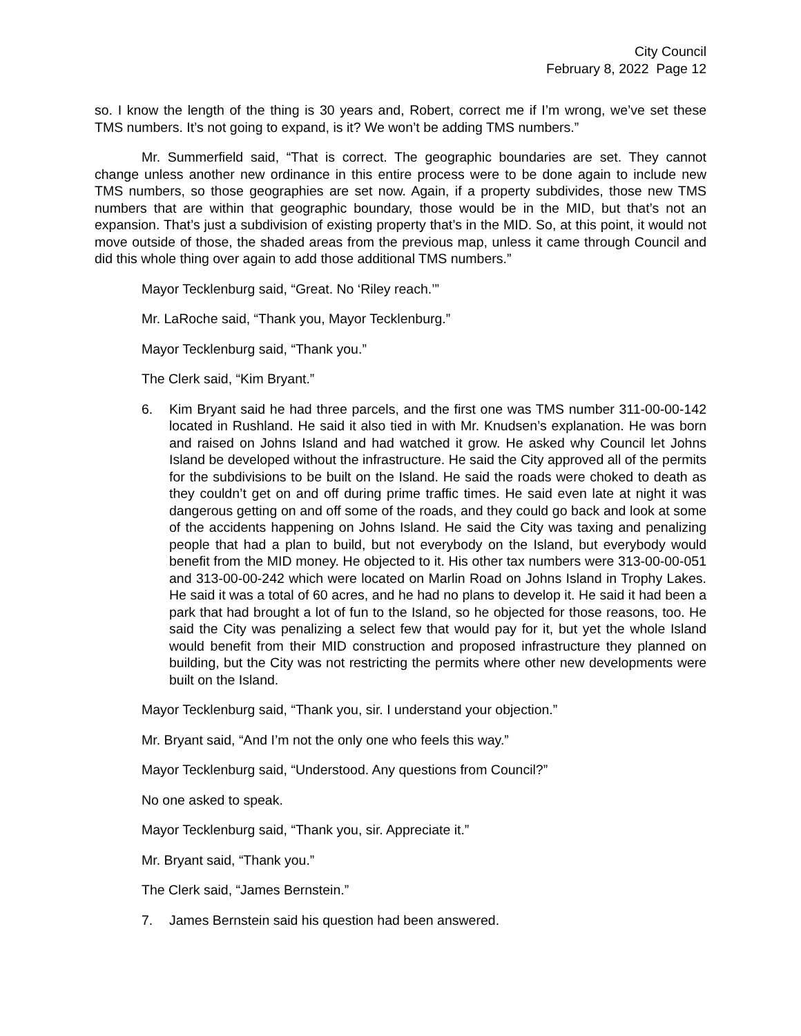City Council
February 8, 2022 Page 12
so. I know the length of the thing is 30 years and, Robert, correct me if I’m wrong, we’ve set these TMS numbers. It’s not going to expand, is it? We won’t be adding TMS numbers.”
Mr. Summerfield said, “That is correct. The geographic boundaries are set. They cannot change unless another new ordinance in this entire process were to be done again to include new TMS numbers, so those geographies are set now. Again, if a property subdivides, those new TMS numbers that are within that geographic boundary, those would be in the MID, but that’s not an expansion. That’s just a subdivision of existing property that’s in the MID. So, at this point, it would not move outside of those, the shaded areas from the previous map, unless it came through Council and did this whole thing over again to add those additional TMS numbers.”
Mayor Tecklenburg said, “Great. No ‘Riley reach.’”
Mr. LaRoche said, “Thank you, Mayor Tecklenburg.”
Mayor Tecklenburg said, “Thank you.”
The Clerk said, “Kim Bryant.”
6. Kim Bryant said he had three parcels, and the first one was TMS number 311-00-00-142 located in Rushland. He said it also tied in with Mr. Knudsen’s explanation. He was born and raised on Johns Island and had watched it grow. He asked why Council let Johns Island be developed without the infrastructure. He said the City approved all of the permits for the subdivisions to be built on the Island. He said the roads were choked to death as they couldn’t get on and off during prime traffic times. He said even late at night it was dangerous getting on and off some of the roads, and they could go back and look at some of the accidents happening on Johns Island. He said the City was taxing and penalizing people that had a plan to build, but not everybody on the Island, but everybody would benefit from the MID money. He objected to it. His other tax numbers were 313-00-00-051 and 313-00-00-242 which were located on Marlin Road on Johns Island in Trophy Lakes. He said it was a total of 60 acres, and he had no plans to develop it. He said it had been a park that had brought a lot of fun to the Island, so he objected for those reasons, too. He said the City was penalizing a select few that would pay for it, but yet the whole Island would benefit from their MID construction and proposed infrastructure they planned on building, but the City was not restricting the permits where other new developments were built on the Island.
Mayor Tecklenburg said, “Thank you, sir. I understand your objection.”
Mr. Bryant said, “And I’m not the only one who feels this way.”
Mayor Tecklenburg said, “Understood. Any questions from Council?”
No one asked to speak.
Mayor Tecklenburg said, “Thank you, sir. Appreciate it.”
Mr. Bryant said, “Thank you.”
The Clerk said, “James Bernstein.”
7. James Bernstein said his question had been answered.